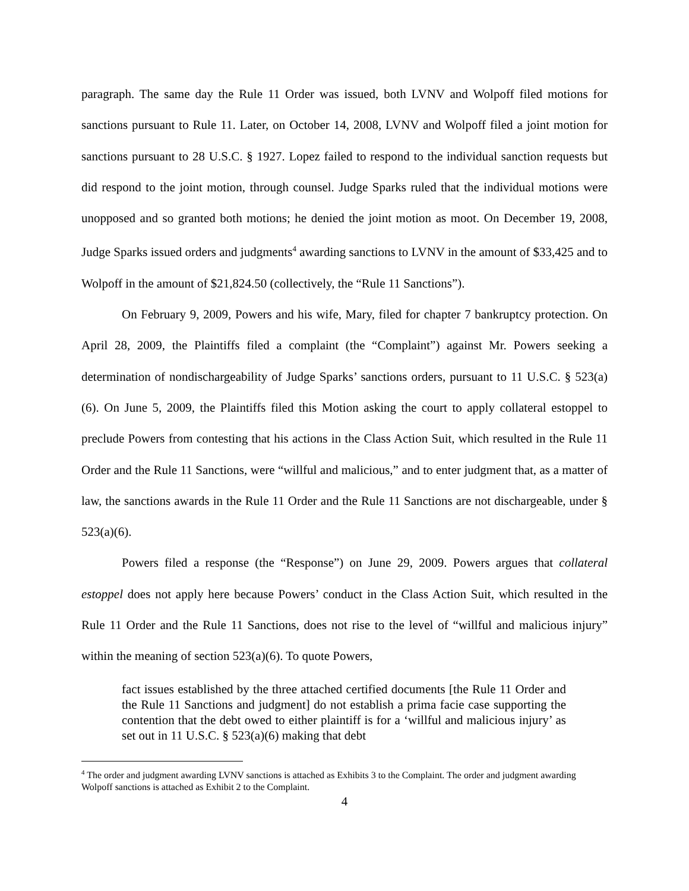paragraph. The same day the Rule 11 Order was issued, both LVNV and Wolpoff filed motions for sanctions pursuant to Rule 11. Later, on October 14, 2008, LVNV and Wolpoff filed a joint motion for sanctions pursuant to 28 U.S.C. § 1927. Lopez failed to respond to the individual sanction requests but did respond to the joint motion, through counsel. Judge Sparks ruled that the individual motions were unopposed and so granted both motions; he denied the joint motion as moot. On December 19, 2008, Judge Sparks issued orders and judgments<sup>4</sup> awarding sanctions to LVNV in the amount of $33,425 and to Wolpoff in the amount of $21,824.50 (collectively, the “Rule 11 Sanctions”).
On February 9, 2009, Powers and his wife, Mary, filed for chapter 7 bankruptcy protection. On April 28, 2009, the Plaintiffs filed a complaint (the “Complaint”) against Mr. Powers seeking a determination of nondischargeability of Judge Sparks’ sanctions orders, pursuant to 11 U.S.C. § 523(a)(6). On June 5, 2009, the Plaintiffs filed this Motion asking the court to apply collateral estoppel to preclude Powers from contesting that his actions in the Class Action Suit, which resulted in the Rule 11 Order and the Rule 11 Sanctions, were “willful and malicious,” and to enter judgment that, as a matter of law, the sanctions awards in the Rule 11 Order and the Rule 11 Sanctions are not dischargeable, under § 523(a)(6).
Powers filed a response (the “Response”) on June 29, 2009. Powers argues that collateral estoppel does not apply here because Powers’ conduct in the Class Action Suit, which resulted in the Rule 11 Order and the Rule 11 Sanctions, does not rise to the level of “willful and malicious injury” within the meaning of section 523(a)(6). To quote Powers,
fact issues established by the three attached certified documents [the Rule 11 Order and the Rule 11 Sanctions and judgment] do not establish a prima facie case supporting the contention that the debt owed to either plaintiff is for a ‘willful and malicious injury’ as set out in 11 U.S.C. § 523(a)(6) making that debt
<sup>4</sup> The order and judgment awarding LVNV sanctions is attached as Exhibits 3 to the Complaint. The order and judgment awarding Wolpoff sanctions is attached as Exhibit 2 to the Complaint.
4